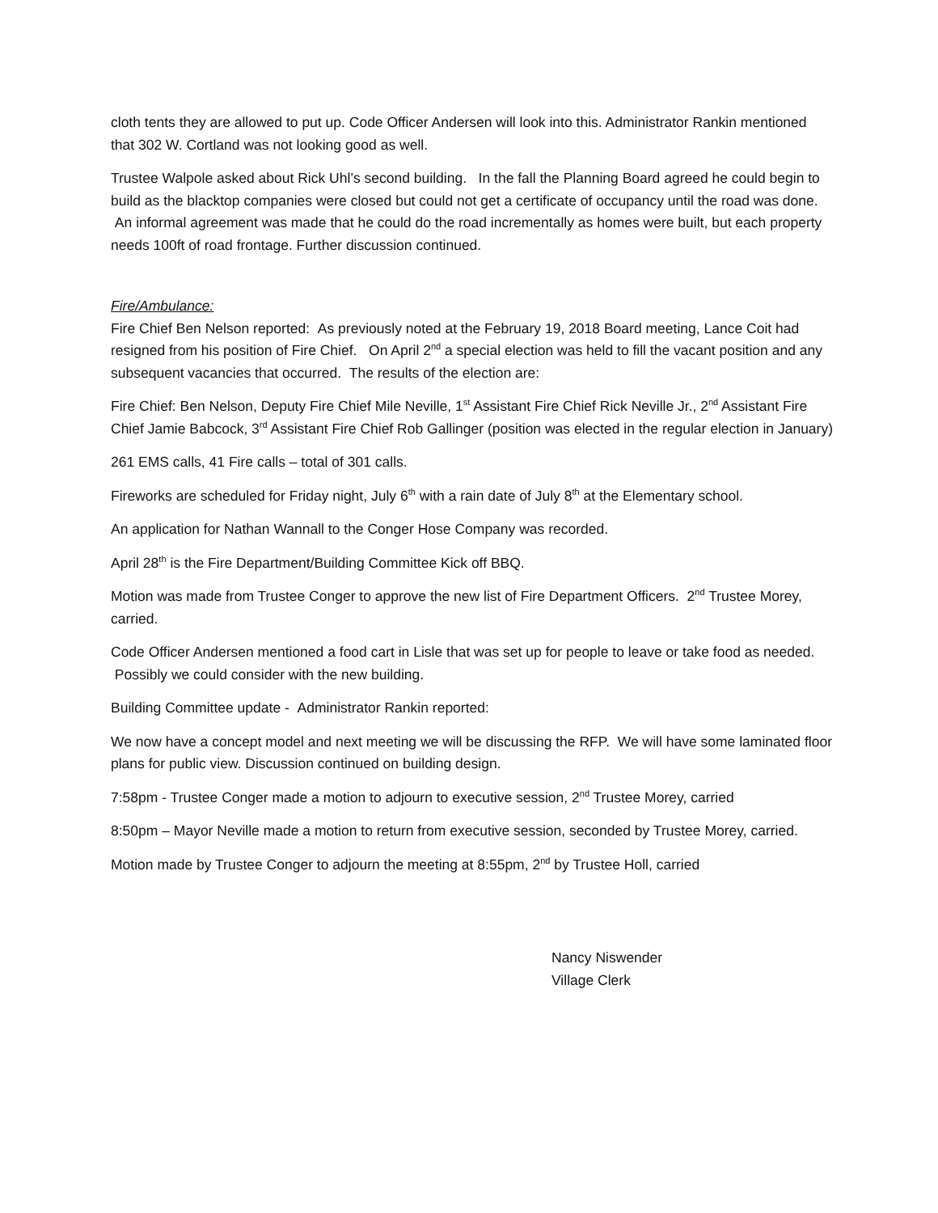cloth tents they are allowed to put up. Code Officer Andersen will look into this. Administrator Rankin mentioned that 302 W. Cortland was not looking good as well.
Trustee Walpole asked about Rick Uhl’s second building. In the fall the Planning Board agreed he could begin to build as the blacktop companies were closed but could not get a certificate of occupancy until the road was done. An informal agreement was made that he could do the road incrementally as homes were built, but each property needs 100ft of road frontage. Further discussion continued.
Fire/Ambulance:
Fire Chief Ben Nelson reported: As previously noted at the February 19, 2018 Board meeting, Lance Coit had resigned from his position of Fire Chief. On April 2<sup>nd</sup> a special election was held to fill the vacant position and any subsequent vacancies that occurred. The results of the election are:
Fire Chief: Ben Nelson, Deputy Fire Chief Mile Neville, 1<sup>st</sup> Assistant Fire Chief Rick Neville Jr., 2<sup>nd</sup> Assistant Fire Chief Jamie Babcock, 3<sup>rd</sup> Assistant Fire Chief Rob Gallinger (position was elected in the regular election in January)
261 EMS calls, 41 Fire calls – total of 301 calls.
Fireworks are scheduled for Friday night, July 6<sup>th</sup> with a rain date of July 8<sup>th</sup> at the Elementary school.
An application for Nathan Wannall to the Conger Hose Company was recorded.
April 28<sup>th</sup> is the Fire Department/Building Committee Kick off BBQ.
Motion was made from Trustee Conger to approve the new list of Fire Department Officers. 2<sup>nd</sup> Trustee Morey, carried.
Code Officer Andersen mentioned a food cart in Lisle that was set up for people to leave or take food as needed. Possibly we could consider with the new building.
Building Committee update - Administrator Rankin reported:
We now have a concept model and next meeting we will be discussing the RFP. We will have some laminated floor plans for public view. Discussion continued on building design.
7:58pm - Trustee Conger made a motion to adjourn to executive session, 2<sup>nd</sup> Trustee Morey, carried
8:50pm – Mayor Neville made a motion to return from executive session, seconded by Trustee Morey, carried.
Motion made by Trustee Conger to adjourn the meeting at 8:55pm, 2<sup>nd</sup> by Trustee Holl, carried
Nancy Niswender
Village Clerk